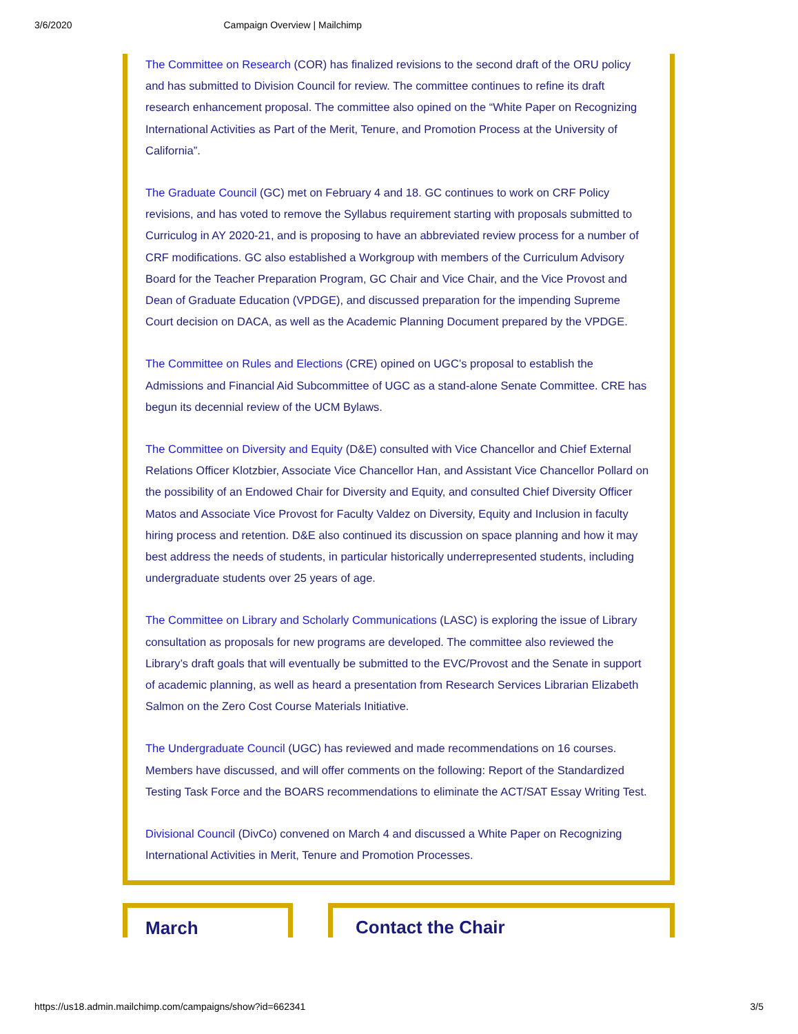3/6/2020 Campaign Overview | Mailchimp
The Committee on Research (COR) has finalized revisions to the second draft of the ORU policy and has submitted to Division Council for review. The committee continues to refine its draft research enhancement proposal. The committee also opined on the “White Paper on Recognizing International Activities as Part of the Merit, Tenure, and Promotion Process at the University of California”.
The Graduate Council (GC) met on February 4 and 18. GC continues to work on CRF Policy revisions, and has voted to remove the Syllabus requirement starting with proposals submitted to Curriculog in AY 2020-21, and is proposing to have an abbreviated review process for a number of CRF modifications. GC also established a Workgroup with members of the Curriculum Advisory Board for the Teacher Preparation Program, GC Chair and Vice Chair, and the Vice Provost and Dean of Graduate Education (VPDGE), and discussed preparation for the impending Supreme Court decision on DACA, as well as the Academic Planning Document prepared by the VPDGE.
The Committee on Rules and Elections (CRE) opined on UGC’s proposal to establish the Admissions and Financial Aid Subcommittee of UGC as a stand-alone Senate Committee. CRE has begun its decennial review of the UCM Bylaws.
The Committee on Diversity and Equity (D&E) consulted with Vice Chancellor and Chief External Relations Officer Klotzbier, Associate Vice Chancellor Han, and Assistant Vice Chancellor Pollard on the possibility of an Endowed Chair for Diversity and Equity, and consulted Chief Diversity Officer Matos and Associate Vice Provost for Faculty Valdez on Diversity, Equity and Inclusion in faculty hiring process and retention. D&E also continued its discussion on space planning and how it may best address the needs of students, in particular historically underrepresented students, including undergraduate students over 25 years of age.
The Committee on Library and Scholarly Communications (LASC) is exploring the issue of Library consultation as proposals for new programs are developed. The committee also reviewed the Library’s draft goals that will eventually be submitted to the EVC/Provost and the Senate in support of academic planning, as well as heard a presentation from Research Services Librarian Elizabeth Salmon on the Zero Cost Course Materials Initiative.
The Undergraduate Council (UGC) has reviewed and made recommendations on 16 courses. Members have discussed, and will offer comments on the following: Report of the Standardized Testing Task Force and the BOARS recommendations to eliminate the ACT/SAT Essay Writing Test.
Divisional Council (DivCo) convened on March 4 and discussed a White Paper on Recognizing International Activities in Merit, Tenure and Promotion Processes.
March Contact the Chair
https://us18.admin.mailchimp.com/campaigns/show?id=662341 3/5